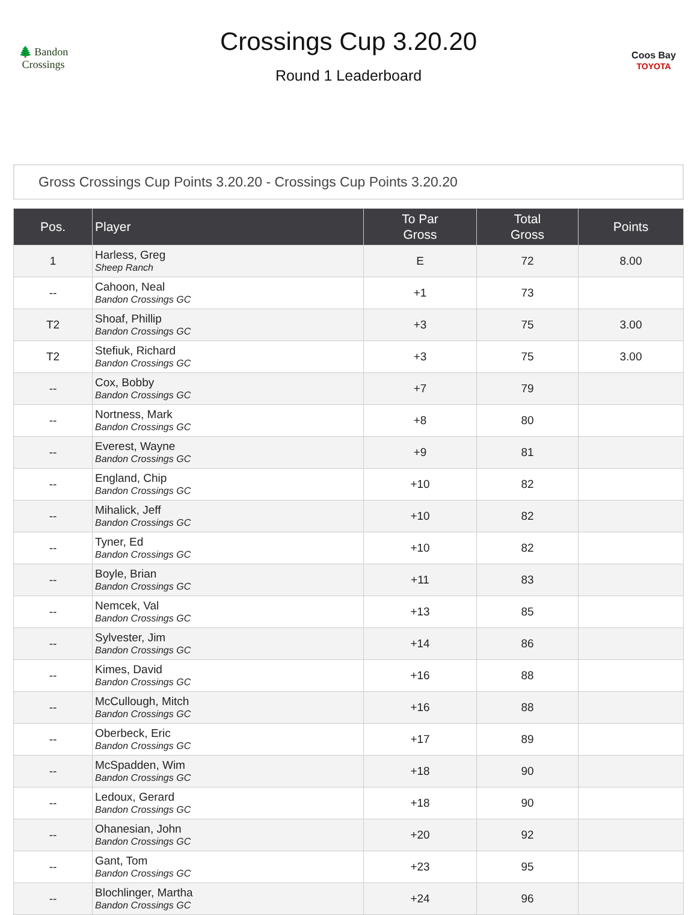🌲 Bandon Crossings
Crossings Cup 3.20.20
Round 1 Leaderboard
Coos Bay
TOYOTA
Gross Crossings Cup Points 3.20.20 - Crossings Cup Points 3.20.20
| Pos. | Player | To Par Gross | Total Gross | Points |
| --- | --- | --- | --- | --- |
| 1 | Harless, Greg Sheep Ranch | E | 72 | 8.00 |
| -- | Cahoon, Neal Bandon Crossings GC | +1 | 73 | |
| T2 | Shoaf, Phillip Bandon Crossings GC | +3 | 75 | 3.00 |
| T2 | Stefiuk, Richard Bandon Crossings GC | +3 | 75 | 3.00 |
| -- | Cox, Bobby Bandon Crossings GC | +7 | 79 | |
| -- | Nortness, Mark Bandon Crossings GC | +8 | 80 | |
| -- | Everest, Wayne Bandon Crossings GC | +9 | 81 | |
| -- | England, Chip Bandon Crossings GC | +10 | 82 | |
| -- | Mihalick, Jeff Bandon Crossings GC | +10 | 82 | |
| -- | Tyner, Ed Bandon Crossings GC | +10 | 82 | |
| -- | Boyle, Brian Bandon Crossings GC | +11 | 83 | |
| -- | Nemcek, Val Bandon Crossings GC | +13 | 85 | |
| -- | Sylvester, Jim Bandon Crossings GC | +14 | 86 | |
| -- | Kimes, David Bandon Crossings GC | +16 | 88 | |
| -- | McCullough, Mitch Bandon Crossings GC | +16 | 88 | |
| -- | Oberbeck, Eric Bandon Crossings GC | +17 | 89 | |
| -- | McSpadden, Wim Bandon Crossings GC | +18 | 90 | |
| -- | Ledoux, Gerard Bandon Crossings GC | +18 | 90 | |
| -- | Ohanesian, John Bandon Crossings GC | +20 | 92 | |
| -- | Gant, Tom Bandon Crossings GC | +23 | 95 | |
| -- | Blochlinger, Martha Bandon Crossings GC | +24 | 96 | |